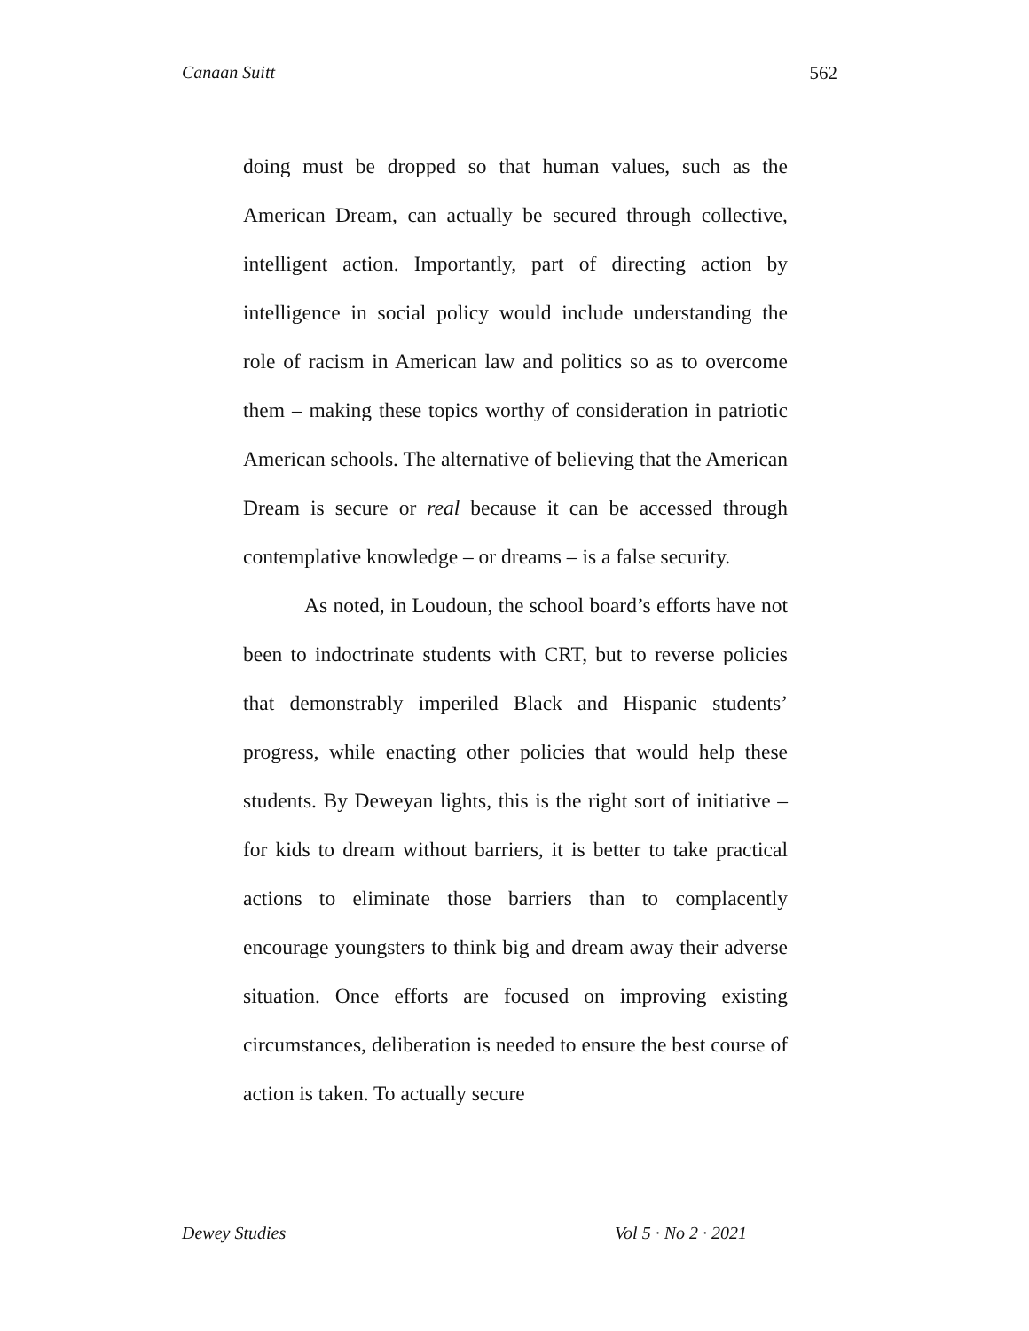Canaan Suitt 562
doing must be dropped so that human values, such as the American Dream, can actually be secured through collective, intelligent action. Importantly, part of directing action by intelligence in social policy would include understanding the role of racism in American law and politics so as to overcome them – making these topics worthy of consideration in patriotic American schools. The alternative of believing that the American Dream is secure or real because it can be accessed through contemplative knowledge – or dreams – is a false security.
As noted, in Loudoun, the school board’s efforts have not been to indoctrinate students with CRT, but to reverse policies that demonstrably imperiled Black and Hispanic students’ progress, while enacting other policies that would help these students. By Deweyan lights, this is the right sort of initiative – for kids to dream without barriers, it is better to take practical actions to eliminate those barriers than to complacently encourage youngsters to think big and dream away their adverse situation. Once efforts are focused on improving existing circumstances, deliberation is needed to ensure the best course of action is taken. To actually secure
Dewey Studies Vol 5 · No 2 · 2021